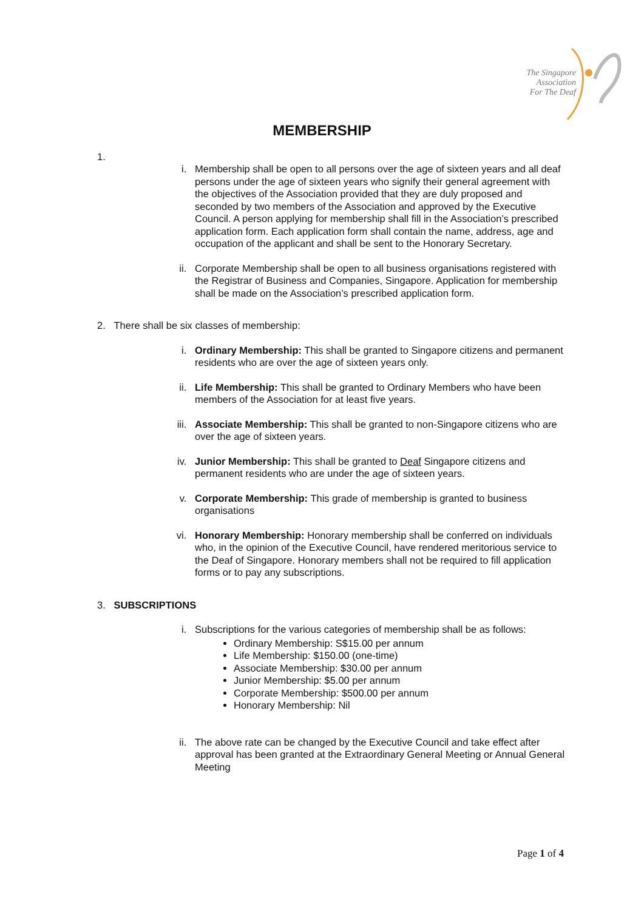The Singapore
Association
For The Deaf
MEMBERSHIP
1.
i. Membership shall be open to all persons over the age of sixteen years and all deaf persons under the age of sixteen years who signify their general agreement with the objectives of the Association provided that they are duly proposed and seconded by two members of the Association and approved by the Executive Council. A person applying for membership shall fill in the Association’s prescribed application form. Each application form shall contain the name, address, age and occupation of the applicant and shall be sent to the Honorary Secretary.
ii. Corporate Membership shall be open to all business organisations registered with the Registrar of Business and Companies, Singapore. Application for membership shall be made on the Association’s prescribed application form.
2. There shall be six classes of membership:
i. Ordinary Membership: This shall be granted to Singapore citizens and permanent residents who are over the age of sixteen years only.
ii. Life Membership: This shall be granted to Ordinary Members who have been members of the Association for at least five years.
iii. Associate Membership: This shall be granted to non-Singapore citizens who are over the age of sixteen years.
iv. Junior Membership: This shall be granted to Deaf Singapore citizens and permanent residents who are under the age of sixteen years.
v. Corporate Membership: This grade of membership is granted to business organisations
vi. Honorary Membership: Honorary membership shall be conferred on individuals who, in the opinion of the Executive Council, have rendered meritorious service to the Deaf of Singapore. Honorary members shall not be required to fill application forms or to pay any subscriptions.
3. SUBSCRIPTIONS
i. Subscriptions for the various categories of membership shall be as follows:
Ordinary Membership: S$15.00 per annum
Life Membership: $150.00 (one-time)
Associate Membership: $30.00 per annum
Junior Membership: $5.00 per annum
Corporate Membership: $500.00 per annum
Honorary Membership: Nil
ii. The above rate can be changed by the Executive Council and take effect after approval has been granted at the Extraordinary General Meeting or Annual General Meeting
Page 1 of 4